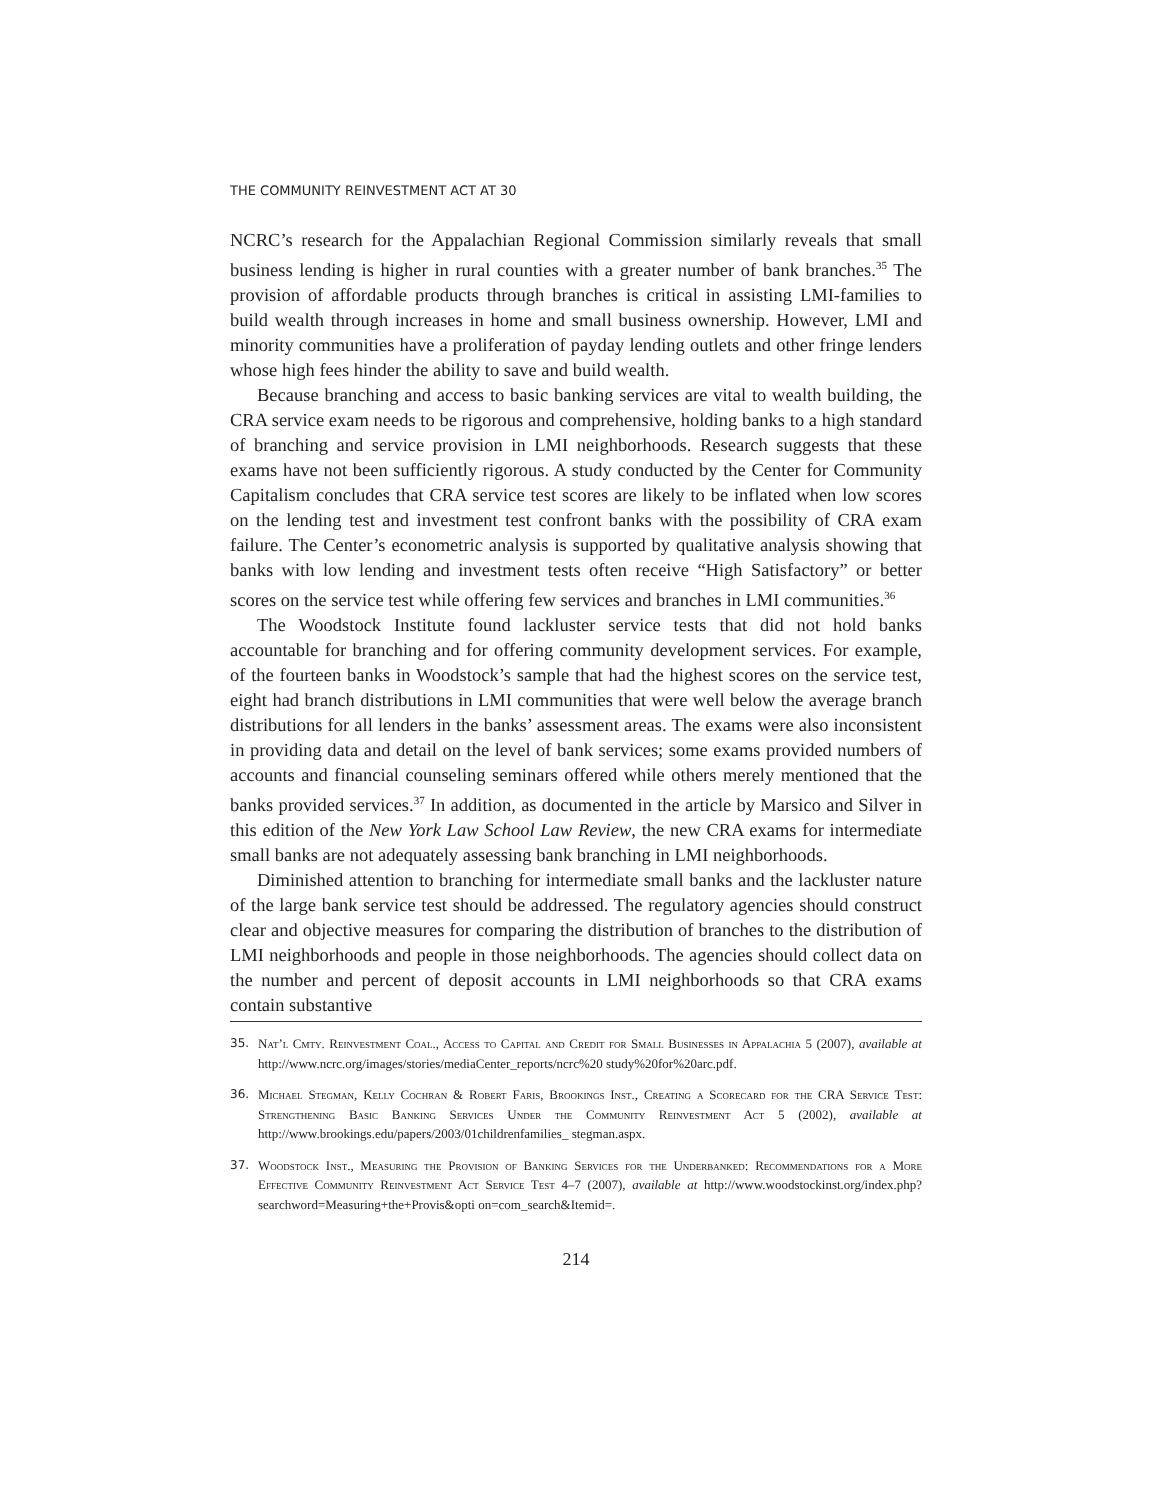THE COMMUNITY REINVESTMENT ACT AT 30
NCRC’s research for the Appalachian Regional Commission similarly reveals that small business lending is higher in rural counties with a greater number of bank branches.<sup>35</sup> The provision of affordable products through branches is critical in assisting LMI-families to build wealth through increases in home and small business ownership. However, LMI and minority communities have a proliferation of payday lending outlets and other fringe lenders whose high fees hinder the ability to save and build wealth.
Because branching and access to basic banking services are vital to wealth building, the CRA service exam needs to be rigorous and comprehensive, holding banks to a high standard of branching and service provision in LMI neighborhoods. Research suggests that these exams have not been sufficiently rigorous. A study conducted by the Center for Community Capitalism concludes that CRA service test scores are likely to be inflated when low scores on the lending test and investment test confront banks with the possibility of CRA exam failure. The Center’s econometric analysis is supported by qualitative analysis showing that banks with low lending and investment tests often receive “High Satisfactory” or better scores on the service test while offering few services and branches in LMI communities.<sup>36</sup>
The Woodstock Institute found lackluster service tests that did not hold banks accountable for branching and for offering community development services. For example, of the fourteen banks in Woodstock’s sample that had the highest scores on the service test, eight had branch distributions in LMI communities that were well below the average branch distributions for all lenders in the banks’ assessment areas. The exams were also inconsistent in providing data and detail on the level of bank services; some exams provided numbers of accounts and financial counseling seminars offered while others merely mentioned that the banks provided services.<sup>37</sup> In addition, as documented in the article by Marsico and Silver in this edition of the New York Law School Law Review, the new CRA exams for intermediate small banks are not adequately assessing bank branching in LMI neighborhoods.
Diminished attention to branching for intermediate small banks and the lackluster nature of the large bank service test should be addressed. The regulatory agencies should construct clear and objective measures for comparing the distribution of branches to the distribution of LMI neighborhoods and people in those neighborhoods. The agencies should collect data on the number and percent of deposit accounts in LMI neighborhoods so that CRA exams contain substantive
35. Nat’l Cmty. Reinvestment Coal., Access to Capital and Credit for Small Businesses in Appalachia 5 (2007), available at http://www.ncrc.org/images/stories/mediaCenter_reports/ncrc%20 study%20for%20arc.pdf.
36. Michael Stegman, Kelly Cochran & Robert Faris, Brookings Inst., Creating a Scorecard for the CRA Service Test: Strengthening Basic Banking Services Under the Community Reinvestment Act 5 (2002), available at http://www.brookings.edu/papers/2003/01childrenfamilies_ stegman.aspx.
37. Woodstock Inst., Measuring the Provision of Banking Services for the Underbanked: Recommendations for a More Effective Community Reinvestment Act Service Test 4–7 (2007), available at http://www.woodstockinst.org/index.php?searchword=Measuring+the+Provis&opti on=com_search&Itemid=.
214